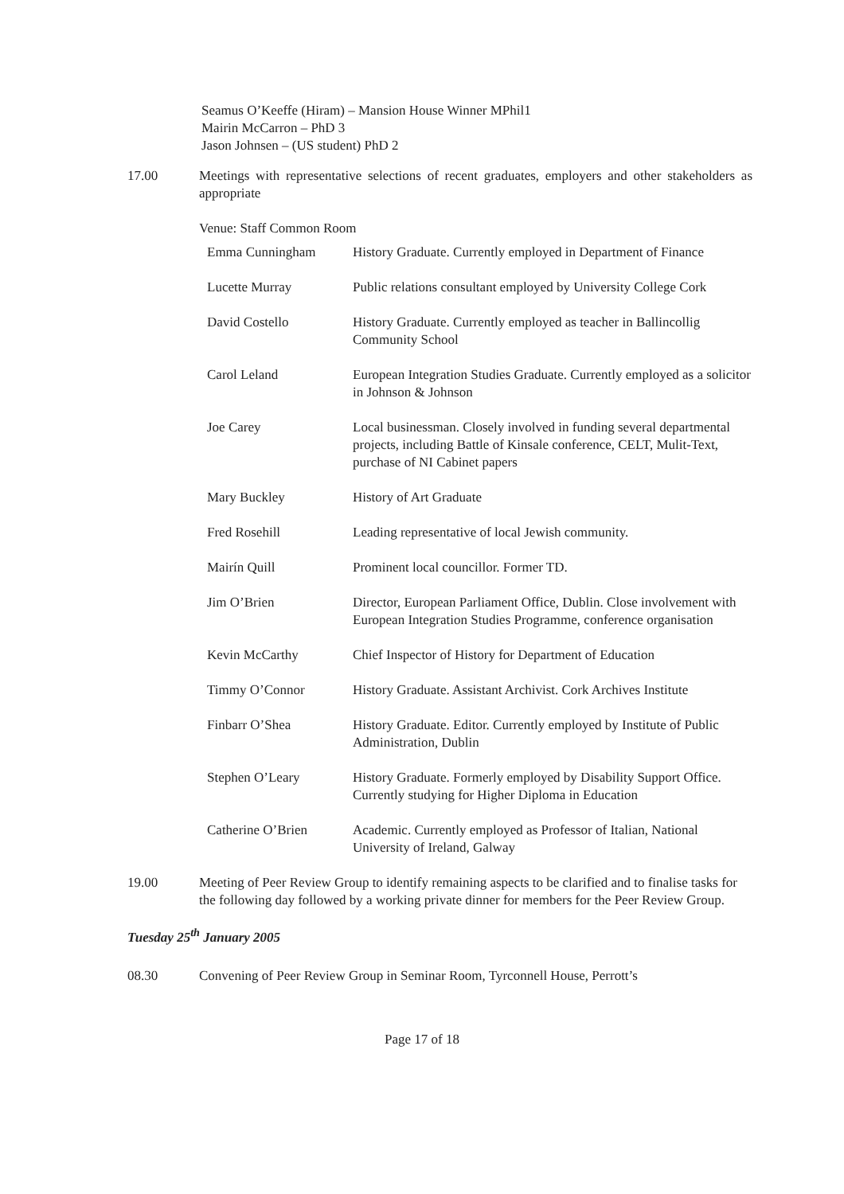Seamus O’Keeffe (Hiram) – Mansion House Winner MPhil1
Mairin McCarron – PhD 3
Jason Johnsen – (US student) PhD 2
17.00 Meetings with representative selections of recent graduates, employers and other stakeholders as appropriate
Venue: Staff Common Room
| Emma Cunningham | History Graduate. Currently employed in Department of Finance |
| Lucette Murray | Public relations consultant employed by University College Cork |
| David Costello | History Graduate. Currently employed as teacher in Ballincollig Community School |
| Carol Leland | European Integration Studies Graduate. Currently employed as a solicitor in Johnson & Johnson |
| Joe Carey | Local businessman. Closely involved in funding several departmental projects, including Battle of Kinsale conference, CELT, Mulit-Text, purchase of NI Cabinet papers |
| Mary Buckley | History of Art Graduate |
| Fred Rosehill | Leading representative of local Jewish community. |
| Mairín Quill | Prominent local councillor. Former TD. |
| Jim O’Brien | Director, European Parliament Office, Dublin. Close involvement with European Integration Studies Programme, conference organisation |
| Kevin McCarthy | Chief Inspector of History for Department of Education |
| Timmy O’Connor | History Graduate. Assistant Archivist. Cork Archives Institute |
| Finbarr O’Shea | History Graduate. Editor. Currently employed by Institute of Public Administration, Dublin |
| Stephen O’Leary | History Graduate. Formerly employed by Disability Support Office. Currently studying for Higher Diploma in Education |
| Catherine O’Brien | Academic. Currently employed as Professor of Italian, National University of Ireland, Galway |
19.00 Meeting of Peer Review Group to identify remaining aspects to be clarified and to finalise tasks for the following day followed by a working private dinner for members for the Peer Review Group.
Tuesday 25<sup>th</sup> January 2005
08.30 Convening of Peer Review Group in Seminar Room, Tyrconnell House, Perrott’s
Page 17 of 18